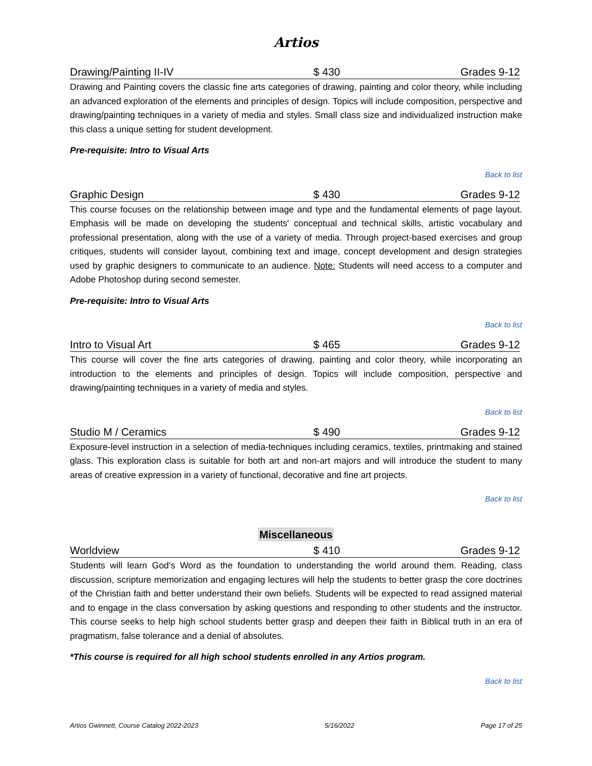Artios
Drawing/Painting II-IV $ 430 Grades 9-12
Drawing and Painting covers the classic fine arts categories of drawing, painting and color theory, while including an advanced exploration of the elements and principles of design. Topics will include composition, perspective and drawing/painting techniques in a variety of media and styles. Small class size and individualized instruction make this class a unique setting for student development.
Pre-requisite: Intro to Visual Arts
Back to list
Graphic Design $ 430 Grades 9-12
This course focuses on the relationship between image and type and the fundamental elements of page layout. Emphasis will be made on developing the students' conceptual and technical skills, artistic vocabulary and professional presentation, along with the use of a variety of media. Through project-based exercises and group critiques, students will consider layout, combining text and image, concept development and design strategies used by graphic designers to communicate to an audience. Note: Students will need access to a computer and Adobe Photoshop during second semester.
Pre-requisite: Intro to Visual Arts
Back to list
Intro to Visual Art $ 465 Grades 9-12
This course will cover the fine arts categories of drawing, painting and color theory, while incorporating an introduction to the elements and principles of design. Topics will include composition, perspective and drawing/painting techniques in a variety of media and styles.
Back to list
Studio M / Ceramics $ 490 Grades 9-12
Exposure-level instruction in a selection of media-techniques including ceramics, textiles, printmaking and stained glass. This exploration class is suitable for both art and non-art majors and will introduce the student to many areas of creative expression in a variety of functional, decorative and fine art projects.
Back to list
Miscellaneous
Worldview $ 410 Grades 9-12
Students will learn God’s Word as the foundation to understanding the world around them. Reading, class discussion, scripture memorization and engaging lectures will help the students to better grasp the core doctrines of the Christian faith and better understand their own beliefs. Students will be expected to read assigned material and to engage in the class conversation by asking questions and responding to other students and the instructor. This course seeks to help high school students better grasp and deepen their faith in Biblical truth in an era of pragmatism, false tolerance and a denial of absolutes.
*This course is required for all high school students enrolled in any Artios program.
Back to list
Artios Gwinnett, Course Catalog 2022-2023 5/16/2022 Page 17 of 25